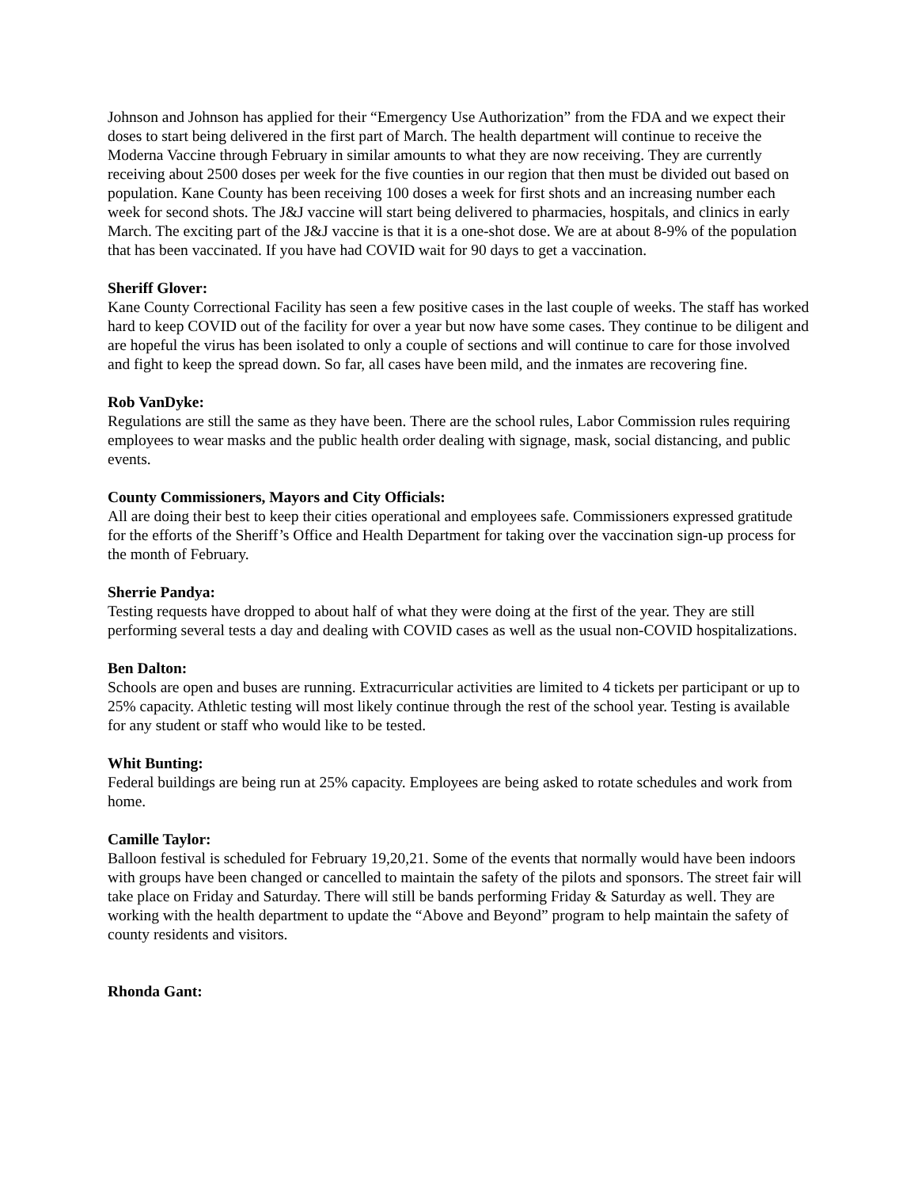Johnson and Johnson has applied for their “Emergency Use Authorization” from the FDA and we expect their doses to start being delivered in the first part of March. The health department will continue to receive the Moderna Vaccine through February in similar amounts to what they are now receiving. They are currently receiving about 2500 doses per week for the five counties in our region that then must be divided out based on population. Kane County has been receiving 100 doses a week for first shots and an increasing number each week for second shots. The J&J vaccine will start being delivered to pharmacies, hospitals, and clinics in early March. The exciting part of the J&J vaccine is that it is a one-shot dose. We are at about 8-9% of the population that has been vaccinated. If you have had COVID wait for 90 days to get a vaccination.
Sheriff Glover:
Kane County Correctional Facility has seen a few positive cases in the last couple of weeks. The staff has worked hard to keep COVID out of the facility for over a year but now have some cases. They continue to be diligent and are hopeful the virus has been isolated to only a couple of sections and will continue to care for those involved and fight to keep the spread down. So far, all cases have been mild, and the inmates are recovering fine.
Rob VanDyke:
Regulations are still the same as they have been. There are the school rules, Labor Commission rules requiring employees to wear masks and the public health order dealing with signage, mask, social distancing, and public events.
County Commissioners, Mayors and City Officials:
All are doing their best to keep their cities operational and employees safe. Commissioners expressed gratitude for the efforts of the Sheriff’s Office and Health Department for taking over the vaccination sign-up process for the month of February.
Sherrie Pandya:
Testing requests have dropped to about half of what they were doing at the first of the year. They are still performing several tests a day and dealing with COVID cases as well as the usual non-COVID hospitalizations.
Ben Dalton:
Schools are open and buses are running. Extracurricular activities are limited to 4 tickets per participant or up to 25% capacity. Athletic testing will most likely continue through the rest of the school year. Testing is available for any student or staff who would like to be tested.
Whit Bunting:
Federal buildings are being run at 25% capacity. Employees are being asked to rotate schedules and work from home.
Camille Taylor:
Balloon festival is scheduled for February 19,20,21. Some of the events that normally would have been indoors with groups have been changed or cancelled to maintain the safety of the pilots and sponsors. The street fair will take place on Friday and Saturday. There will still be bands performing Friday & Saturday as well. They are working with the health department to update the “Above and Beyond” program to help maintain the safety of county residents and visitors.
Rhonda Gant: